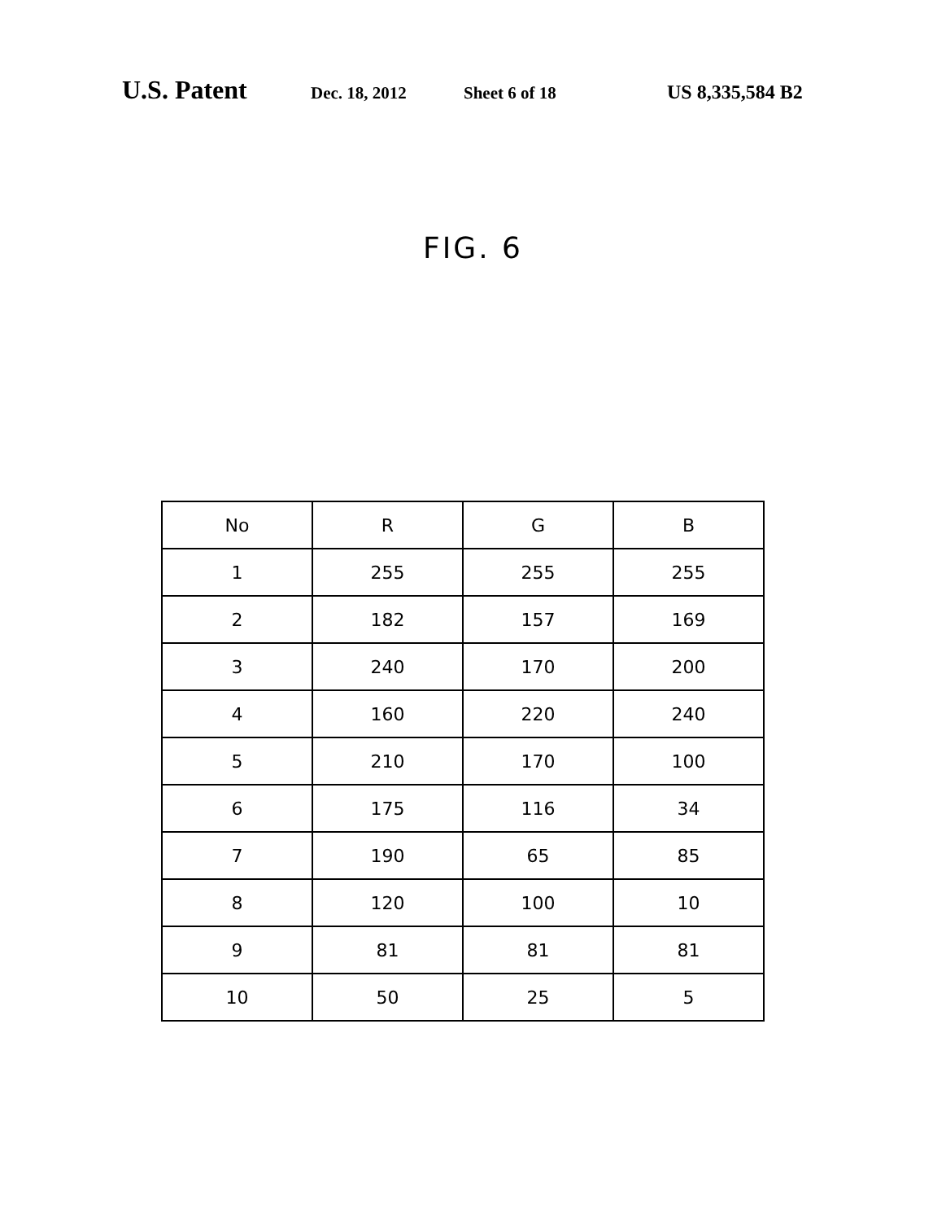U.S. Patent Dec. 18, 2012 Sheet 6 of 18 US 8,335,584 B2
FIG. 6
| No | R | G | B |
| --- | --- | --- | --- |
| 1 | 255 | 255 | 255 |
| 2 | 182 | 157 | 169 |
| 3 | 240 | 170 | 200 |
| 4 | 160 | 220 | 240 |
| 5 | 210 | 170 | 100 |
| 6 | 175 | 116 | 34 |
| 7 | 190 | 65 | 85 |
| 8 | 120 | 100 | 10 |
| 9 | 81 | 81 | 81 |
| 10 | 50 | 25 | 5 |